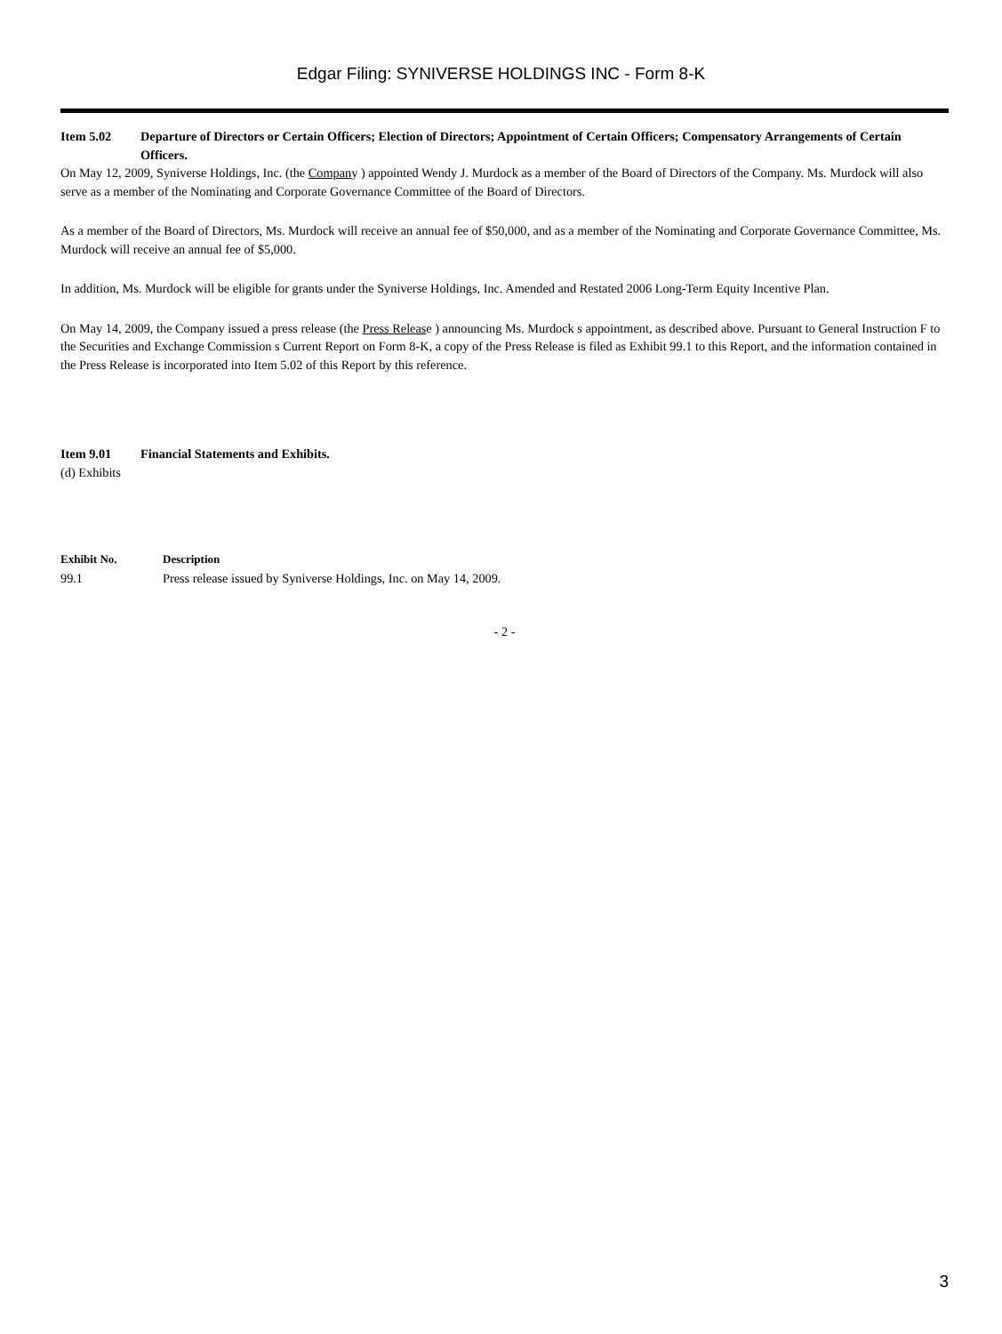Edgar Filing: SYNIVERSE HOLDINGS INC - Form 8-K
Item 5.02 Departure of Directors or Certain Officers; Election of Directors; Appointment of Certain Officers; Compensatory Arrangements of Certain Officers.
On May 12, 2009, Syniverse Holdings, Inc. (the Company ) appointed Wendy J. Murdock as a member of the Board of Directors of the Company. Ms. Murdock will also serve as a member of the Nominating and Corporate Governance Committee of the Board of Directors.
As a member of the Board of Directors, Ms. Murdock will receive an annual fee of $50,000, and as a member of the Nominating and Corporate Governance Committee, Ms. Murdock will receive an annual fee of $5,000.
In addition, Ms. Murdock will be eligible for grants under the Syniverse Holdings, Inc. Amended and Restated 2006 Long-Term Equity Incentive Plan.
On May 14, 2009, the Company issued a press release (the Press Release ) announcing Ms. Murdock s appointment, as described above. Pursuant to General Instruction F to the Securities and Exchange Commission s Current Report on Form 8-K, a copy of the Press Release is filed as Exhibit 99.1 to this Report, and the information contained in the Press Release is incorporated into Item 5.02 of this Report by this reference.
Item 9.01 Financial Statements and Exhibits.
(d) Exhibits
| Exhibit No. | Description |
| --- | --- |
| 99.1 | Press release issued by Syniverse Holdings, Inc. on May 14, 2009. |
- 2 -
3